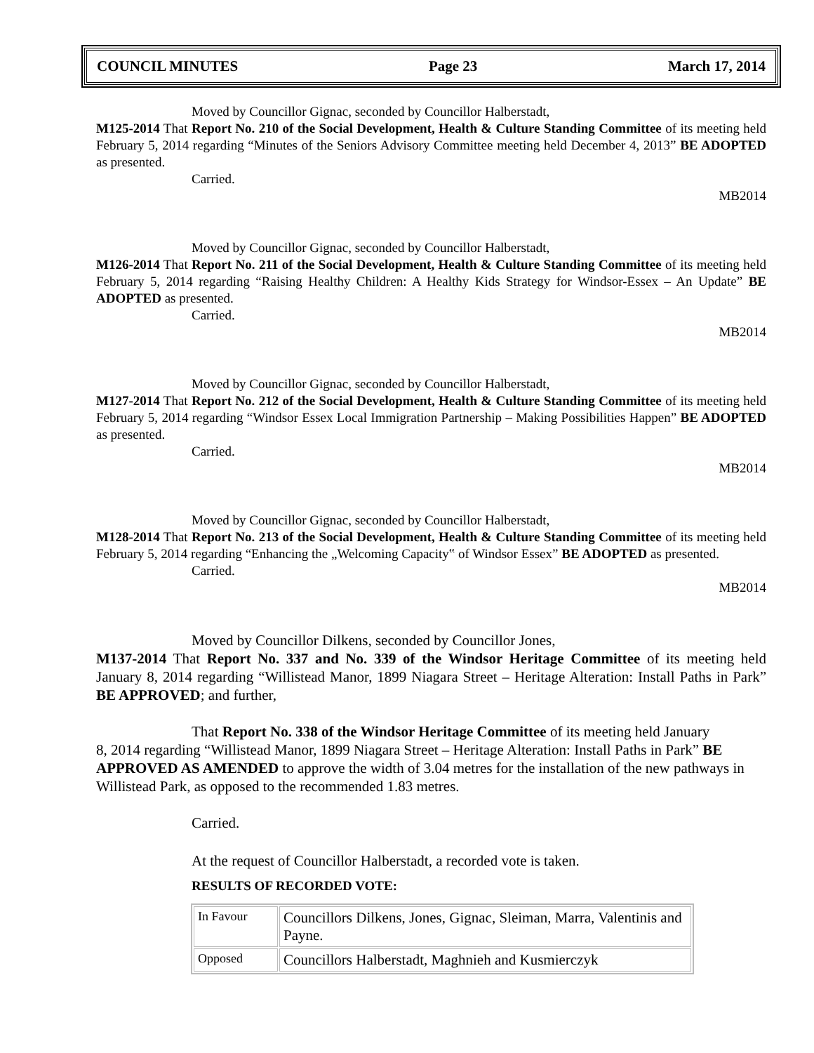COUNCIL MINUTES Page 23 March 17, 2014
Moved by Councillor Gignac, seconded by Councillor Halberstadt,
M125-2014 That Report No. 210 of the Social Development, Health & Culture Standing Committee of its meeting held February 5, 2014 regarding “Minutes of the Seniors Advisory Committee meeting held December 4, 2013” BE ADOPTED as presented.
Carried.
MB2014
Moved by Councillor Gignac, seconded by Councillor Halberstadt,
M126-2014 That Report No. 211 of the Social Development, Health & Culture Standing Committee of its meeting held February 5, 2014 regarding “Raising Healthy Children: A Healthy Kids Strategy for Windsor-Essex – An Update” BE ADOPTED as presented.
Carried.
MB2014
Moved by Councillor Gignac, seconded by Councillor Halberstadt,
M127-2014 That Report No. 212 of the Social Development, Health & Culture Standing Committee of its meeting held February 5, 2014 regarding “Windsor Essex Local Immigration Partnership – Making Possibilities Happen” BE ADOPTED as presented.
Carried.
MB2014
Moved by Councillor Gignac, seconded by Councillor Halberstadt,
M128-2014 That Report No. 213 of the Social Development, Health & Culture Standing Committee of its meeting held February 5, 2014 regarding “Enhancing the „Welcoming Capacity‟ of Windsor Essex” BE ADOPTED as presented.
Carried.
MB2014
Moved by Councillor Dilkens, seconded by Councillor Jones,
M137-2014 That Report No. 337 and No. 339 of the Windsor Heritage Committee of its meeting held January 8, 2014 regarding “Willistead Manor, 1899 Niagara Street – Heritage Alteration: Install Paths in Park” BE APPROVED; and further,
That Report No. 338 of the Windsor Heritage Committee of its meeting held January
8, 2014 regarding “Willistead Manor, 1899 Niagara Street – Heritage Alteration: Install Paths in Park” BE APPROVED AS AMENDED to approve the width of 3.04 metres for the installation of the new pathways in Willistead Park, as opposed to the recommended 1.83 metres.
Carried.
At the request of Councillor Halberstadt, a recorded vote is taken.
RESULTS OF RECORDED VOTE:
| In Favour | Councillors Dilkens, Jones, Gignac, Sleiman, Marra, Valentinis and Payne. |
| Opposed | Councillors Halberstadt, Maghnieh and Kusmierczyk |